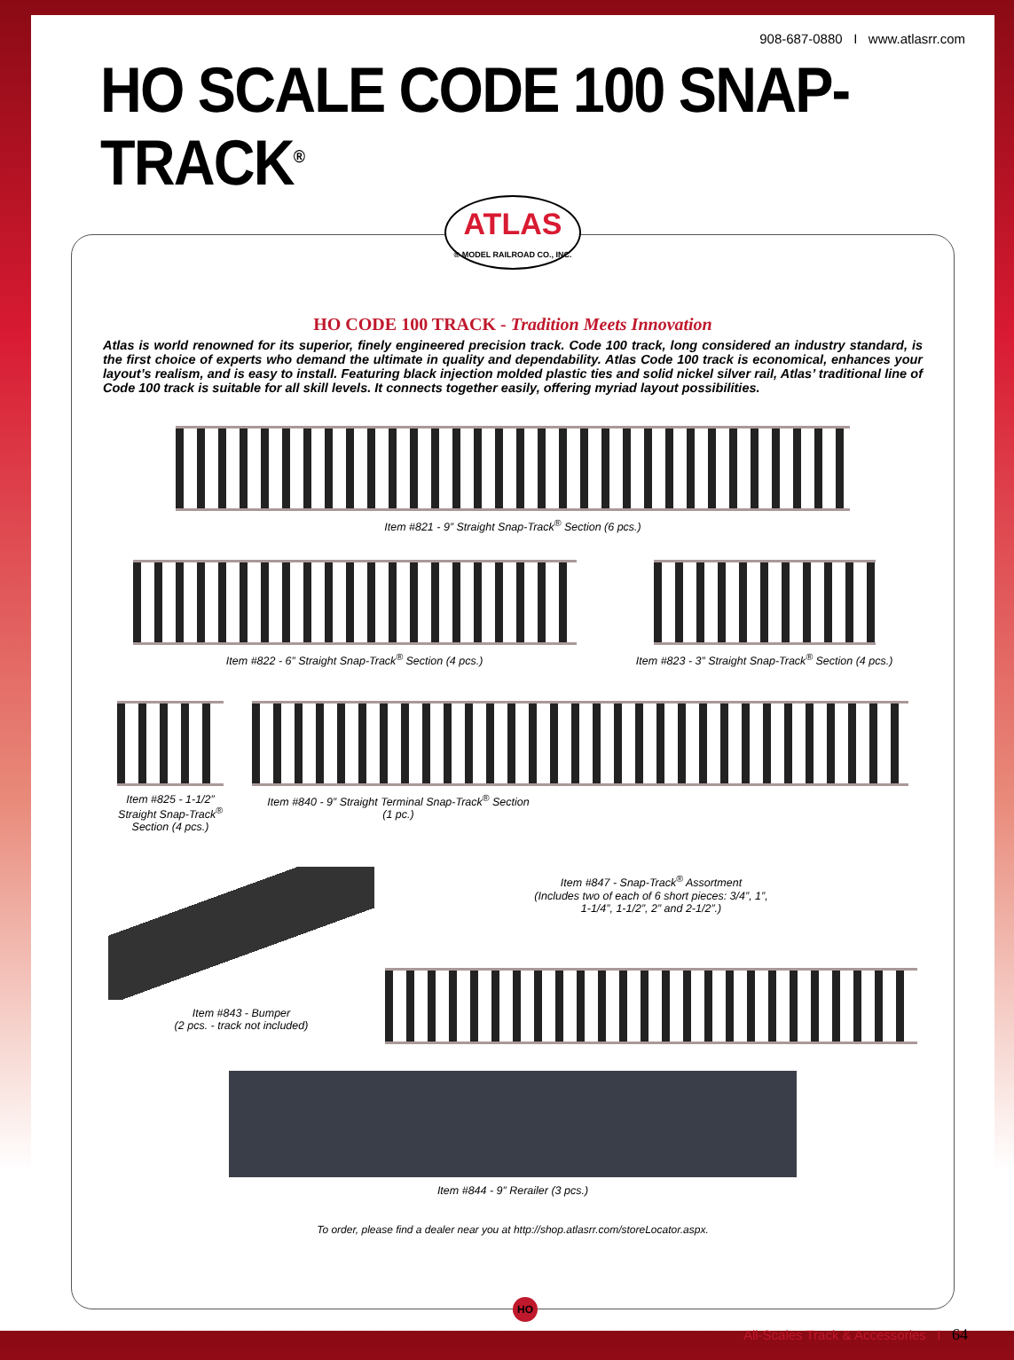908-687-0880 I www.atlasrr.com
HO SCALE CODE 100 SNAP-TRACK<sup>®</sup>
ATLAS
® MODEL RAILROAD CO., INC.
HO CODE 100 TRACK - Tradition Meets Innovation
Atlas is world renowned for its superior, finely engineered precision track. Code 100 track, long considered an industry standard, is the first choice of experts who demand the ultimate in quality and dependability. Atlas Code 100 track is economical, enhances your layout’s realism, and is easy to install. Featuring black injection molded plastic ties and solid nickel silver rail, Atlas’ traditional line of Code 100 track is suitable for all skill levels. It connects together easily, offering myriad layout possibilities.
Item #821 - 9” Straight Snap-Track<sup>®</sup> Section (6 pcs.)
Item #822 - 6” Straight Snap-Track<sup>®</sup> Section (4 pcs.)
Item #823 - 3” Straight Snap-Track<sup>®</sup> Section (4 pcs.)
Item #825 - 1-1/2”
Straight Snap-Track<sup>®</sup>
Section (4 pcs.)
Item #840 - 9” Straight Terminal Snap-Track<sup>®</sup> Section
(1 pc.)
Item #843 - Bumper
(2 pcs. - track not included)
Item #847 - Snap-Track<sup>®</sup> Assortment
(Includes two of each of 6 short pieces: 3/4”, 1”,
1-1/4”, 1-1/2”, 2” and 2-1/2”.)
Item #844 - 9” Rerailer (3 pcs.)
To order, please find a dealer near you at http://shop.atlasrr.com/storeLocator.aspx.
HO
All-Scales Track & Accessories I 64